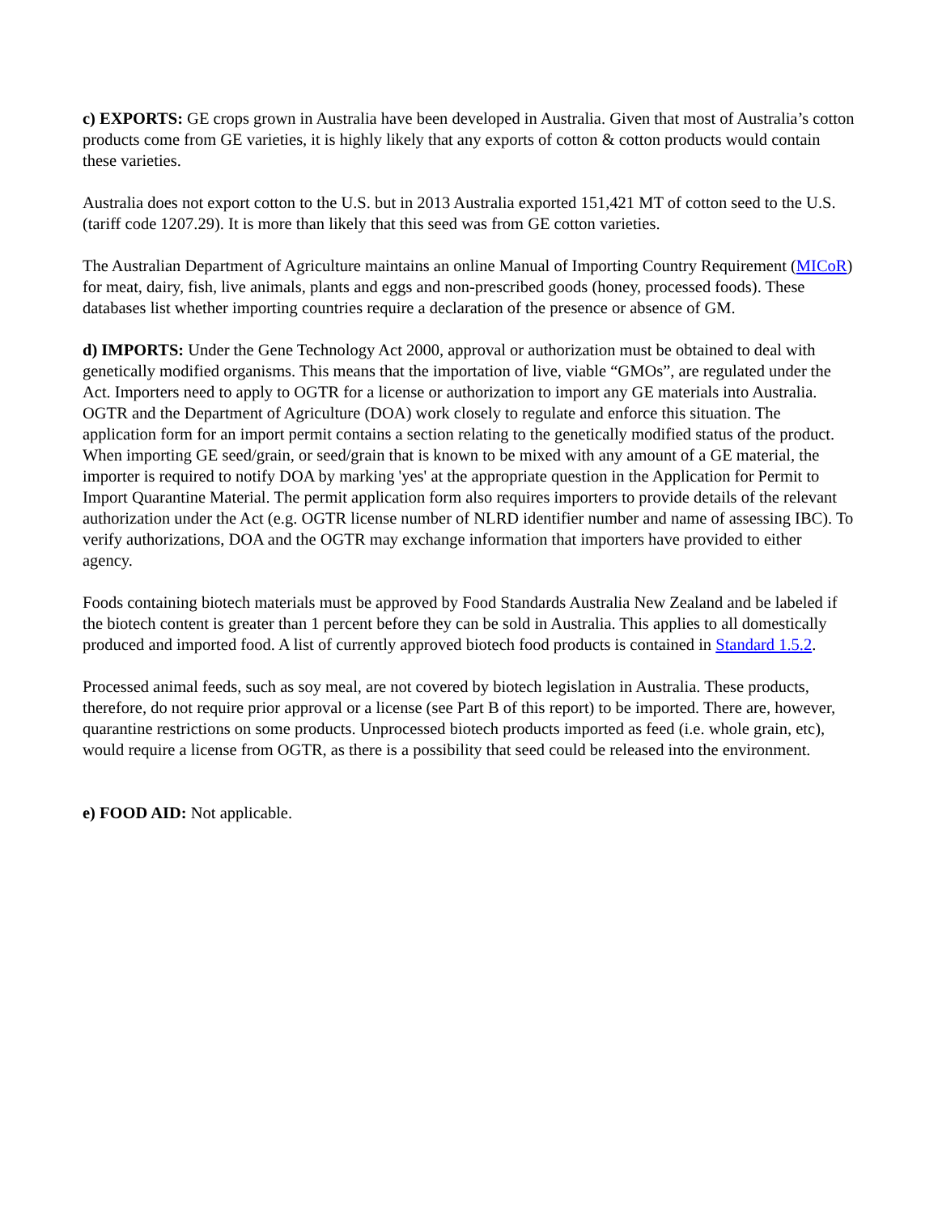c) EXPORTS: GE crops grown in Australia have been developed in Australia. Given that most of Australia’s cotton products come from GE varieties, it is highly likely that any exports of cotton & cotton products would contain these varieties.
Australia does not export cotton to the U.S. but in 2013 Australia exported 151,421 MT of cotton seed to the U.S. (tariff code 1207.29). It is more than likely that this seed was from GE cotton varieties.
The Australian Department of Agriculture maintains an online Manual of Importing Country Requirement (MICoR) for meat, dairy, fish, live animals, plants and eggs and non-prescribed goods (honey, processed foods). These databases list whether importing countries require a declaration of the presence or absence of GM.
d) IMPORTS: Under the Gene Technology Act 2000, approval or authorization must be obtained to deal with genetically modified organisms. This means that the importation of live, viable “GMOs”, are regulated under the Act. Importers need to apply to OGTR for a license or authorization to import any GE materials into Australia. OGTR and the Department of Agriculture (DOA) work closely to regulate and enforce this situation. The application form for an import permit contains a section relating to the genetically modified status of the product. When importing GE seed/grain, or seed/grain that is known to be mixed with any amount of a GE material, the importer is required to notify DOA by marking 'yes' at the appropriate question in the Application for Permit to Import Quarantine Material. The permit application form also requires importers to provide details of the relevant authorization under the Act (e.g. OGTR license number of NLRD identifier number and name of assessing IBC). To verify authorizations, DOA and the OGTR may exchange information that importers have provided to either agency.
Foods containing biotech materials must be approved by Food Standards Australia New Zealand and be labeled if the biotech content is greater than 1 percent before they can be sold in Australia. This applies to all domestically produced and imported food. A list of currently approved biotech food products is contained in Standard 1.5.2.
Processed animal feeds, such as soy meal, are not covered by biotech legislation in Australia. These products, therefore, do not require prior approval or a license (see Part B of this report) to be imported. There are, however, quarantine restrictions on some products. Unprocessed biotech products imported as feed (i.e. whole grain, etc), would require a license from OGTR, as there is a possibility that seed could be released into the environment.
e) FOOD AID: Not applicable.